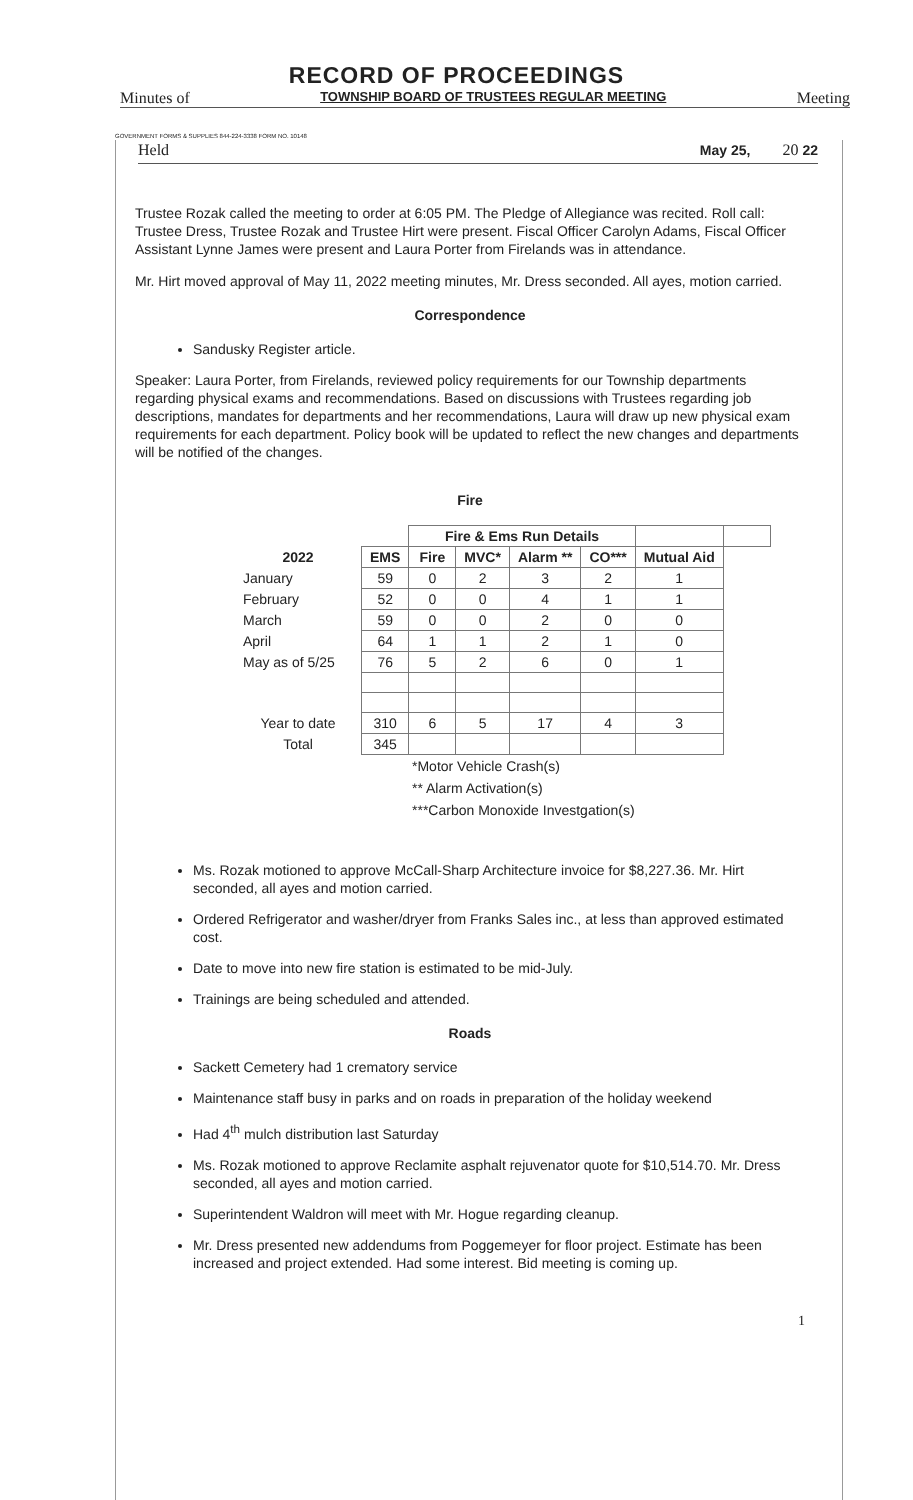RECORD OF PROCEEDINGS
Minutes of TOWNSHIP BOARD OF TRUSTEES REGULAR MEETING Meeting
GOVERNMENT FORMS & SUPPLIES 844-224-3338 FORM NO. 10148
Held May 25, 20 22
Trustee Rozak called the meeting to order at 6:05 PM. The Pledge of Allegiance was recited. Roll call: Trustee Dress, Trustee Rozak and Trustee Hirt were present. Fiscal Officer Carolyn Adams, Fiscal Officer Assistant Lynne James were present and Laura Porter from Firelands was in attendance.
Mr. Hirt moved approval of May 11, 2022 meeting minutes, Mr. Dress seconded. All ayes, motion carried.
Correspondence
Sandusky Register article.
Speaker: Laura Porter, from Firelands, reviewed policy requirements for our Township departments regarding physical exams and recommendations. Based on discussions with Trustees regarding job descriptions, mandates for departments and her recommendations, Laura will draw up new physical exam requirements for each department. Policy book will be updated to reflect the new changes and departments will be notified of the changes.
Fire
| | | Fire & Ems Run Details | | | | | |
| 2022 | EMS | Fire | MVC* | Alarm ** | CO*** | Mutual Aid | |
| January | 59 | 0 | 2 | 3 | 2 | 1 | |
| February | 52 | 0 | 0 | 4 | 1 | 1 | |
| March | 59 | 0 | 0 | 2 | 0 | 0 | |
| April | 64 | 1 | 1 | 2 | 1 | 0 | |
| May as of 5/25 | 76 | 5 | 2 | 6 | 0 | 1 | |
| Year to date | 310 | 6 | 5 | 17 | 4 | 3 | |
| Total | 345 | | | | | | |
*Motor Vehicle Crash(s)
** Alarm Activation(s)
***Carbon Monoxide Investgation(s)
Ms. Rozak motioned to approve McCall-Sharp Architecture invoice for $8,227.36. Mr. Hirt seconded, all ayes and motion carried.
Ordered Refrigerator and washer/dryer from Franks Sales inc., at less than approved estimated cost.
Date to move into new fire station is estimated to be mid-July.
Trainings are being scheduled and attended.
Roads
Sackett Cemetery had 1 crematory service
Maintenance staff busy in parks and on roads in preparation of the holiday weekend
Had 4<sup>th</sup> mulch distribution last Saturday
Ms. Rozak motioned to approve Reclamite asphalt rejuvenator quote for $10,514.70. Mr. Dress seconded, all ayes and motion carried.
Superintendent Waldron will meet with Mr. Hogue regarding cleanup.
Mr. Dress presented new addendums from Poggemeyer for floor project. Estimate has been increased and project extended. Had some interest. Bid meeting is coming up.
1